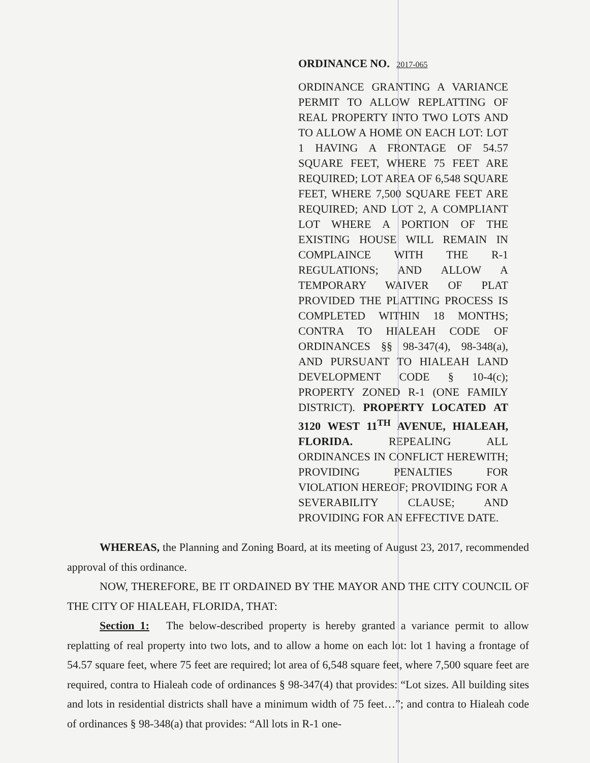ORDINANCE NO. 2017-065
ORDINANCE GRANTING A VARIANCE PERMIT TO ALLOW REPLATTING OF REAL PROPERTY INTO TWO LOTS AND TO ALLOW A HOME ON EACH LOT: LOT 1 HAVING A FRONTAGE OF 54.57 SQUARE FEET, WHERE 75 FEET ARE REQUIRED; LOT AREA OF 6,548 SQUARE FEET, WHERE 7,500 SQUARE FEET ARE REQUIRED; AND LOT 2, A COMPLIANT LOT WHERE A PORTION OF THE EXISTING HOUSE WILL REMAIN IN COMPLAINCE WITH THE R-1 REGULATIONS; AND ALLOW A TEMPORARY WAIVER OF PLAT PROVIDED THE PLATTING PROCESS IS COMPLETED WITHIN 18 MONTHS; CONTRA TO HIALEAH CODE OF ORDINANCES §§ 98-347(4), 98-348(a), AND PURSUANT TO HIALEAH LAND DEVELOPMENT CODE § 10-4(c); PROPERTY ZONED R-1 (ONE FAMILY DISTRICT). PROPERTY LOCATED AT 3120 WEST 11<sup>TH</sup> AVENUE, HIALEAH, FLORIDA. REPEALING ALL ORDINANCES IN CONFLICT HEREWITH; PROVIDING PENALTIES FOR VIOLATION HEREOF; PROVIDING FOR A SEVERABILITY CLAUSE; AND PROVIDING FOR AN EFFECTIVE DATE.
WHEREAS, the Planning and Zoning Board, at its meeting of August 23, 2017, recommended approval of this ordinance.
NOW, THEREFORE, BE IT ORDAINED BY THE MAYOR AND THE CITY COUNCIL OF THE CITY OF HIALEAH, FLORIDA, THAT:
Section 1: The below-described property is hereby granted a variance permit to allow replatting of real property into two lots, and to allow a home on each lot: lot 1 having a frontage of 54.57 square feet, where 75 feet are required; lot area of 6,548 square feet, where 7,500 square feet are required, contra to Hialeah code of ordinances § 98-347(4) that provides: “Lot sizes. All building sites and lots in residential districts shall have a minimum width of 75 feet…”; and contra to Hialeah code of ordinances § 98-348(a) that provides: “All lots in R-1 one-